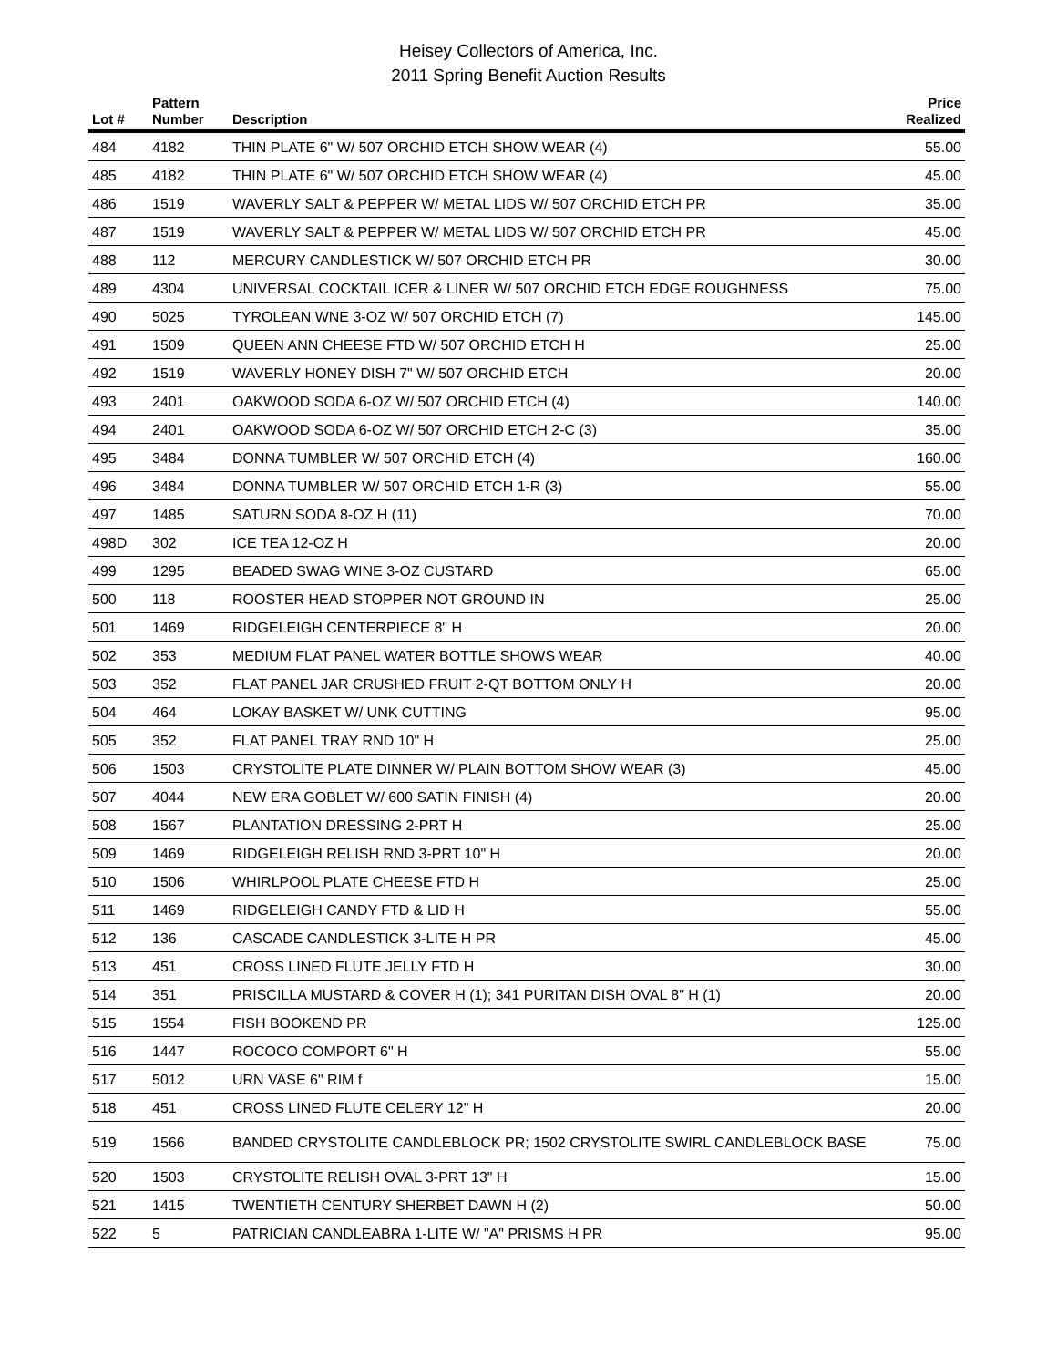Heisey Collectors of America, Inc.
2011 Spring Benefit Auction Results
| Lot # | Pattern Number | Description | Price Realized |
| --- | --- | --- | --- |
| 484 | 4182 | THIN PLATE 6" W/ 507 ORCHID ETCH SHOW WEAR (4) | 55.00 |
| 485 | 4182 | THIN PLATE 6" W/ 507 ORCHID ETCH SHOW WEAR (4) | 45.00 |
| 486 | 1519 | WAVERLY SALT & PEPPER W/ METAL LIDS W/ 507 ORCHID ETCH PR | 35.00 |
| 487 | 1519 | WAVERLY SALT & PEPPER W/ METAL LIDS W/ 507 ORCHID ETCH PR | 45.00 |
| 488 | 112 | MERCURY CANDLESTICK W/ 507 ORCHID ETCH PR | 30.00 |
| 489 | 4304 | UNIVERSAL COCKTAIL ICER & LINER W/ 507 ORCHID ETCH EDGE ROUGHNESS | 75.00 |
| 490 | 5025 | TYROLEAN WNE 3-OZ W/ 507 ORCHID ETCH (7) | 145.00 |
| 491 | 1509 | QUEEN ANN CHEESE FTD W/ 507 ORCHID ETCH H | 25.00 |
| 492 | 1519 | WAVERLY HONEY DISH 7" W/ 507 ORCHID ETCH | 20.00 |
| 493 | 2401 | OAKWOOD SODA 6-OZ W/ 507 ORCHID ETCH (4) | 140.00 |
| 494 | 2401 | OAKWOOD SODA 6-OZ W/ 507 ORCHID ETCH 2-C (3) | 35.00 |
| 495 | 3484 | DONNA TUMBLER W/ 507 ORCHID ETCH (4) | 160.00 |
| 496 | 3484 | DONNA TUMBLER W/ 507 ORCHID ETCH 1-R (3) | 55.00 |
| 497 | 1485 | SATURN SODA 8-OZ H (11) | 70.00 |
| 498D | 302 | ICE TEA 12-OZ H | 20.00 |
| 499 | 1295 | BEADED SWAG WINE 3-OZ CUSTARD | 65.00 |
| 500 | 118 | ROOSTER HEAD STOPPER NOT GROUND IN | 25.00 |
| 501 | 1469 | RIDGELEIGH CENTERPIECE 8" H | 20.00 |
| 502 | 353 | MEDIUM FLAT PANEL WATER BOTTLE SHOWS WEAR | 40.00 |
| 503 | 352 | FLAT PANEL JAR CRUSHED FRUIT 2-QT BOTTOM ONLY H | 20.00 |
| 504 | 464 | LOKAY BASKET W/ UNK CUTTING | 95.00 |
| 505 | 352 | FLAT PANEL TRAY RND 10" H | 25.00 |
| 506 | 1503 | CRYSTOLITE PLATE DINNER W/ PLAIN BOTTOM SHOW WEAR (3) | 45.00 |
| 507 | 4044 | NEW ERA GOBLET W/ 600 SATIN FINISH (4) | 20.00 |
| 508 | 1567 | PLANTATION DRESSING 2-PRT H | 25.00 |
| 509 | 1469 | RIDGELEIGH RELISH RND 3-PRT 10" H | 20.00 |
| 510 | 1506 | WHIRLPOOL PLATE CHEESE FTD H | 25.00 |
| 511 | 1469 | RIDGELEIGH CANDY FTD & LID H | 55.00 |
| 512 | 136 | CASCADE CANDLESTICK 3-LITE H PR | 45.00 |
| 513 | 451 | CROSS LINED FLUTE JELLY FTD H | 30.00 |
| 514 | 351 | PRISCILLA MUSTARD & COVER H (1); 341 PURITAN DISH OVAL 8" H (1) | 20.00 |
| 515 | 1554 | FISH BOOKEND PR | 125.00 |
| 516 | 1447 | ROCOCO COMPORT 6" H | 55.00 |
| 517 | 5012 | URN VASE 6" RIM f | 15.00 |
| 518 | 451 | CROSS LINED FLUTE CELERY 12" H | 20.00 |
| 519 | 1566 | BANDED CRYSTOLITE CANDLEBLOCK PR; 1502 CRYSTOLITE SWIRL CANDLEBLOCK BASE | 75.00 |
| 520 | 1503 | CRYSTOLITE RELISH OVAL 3-PRT 13" H | 15.00 |
| 521 | 1415 | TWENTIETH CENTURY SHERBET DAWN H (2) | 50.00 |
| 522 | 5 | PATRICIAN CANDLEABRA 1-LITE W/ "A" PRISMS H PR | 95.00 |